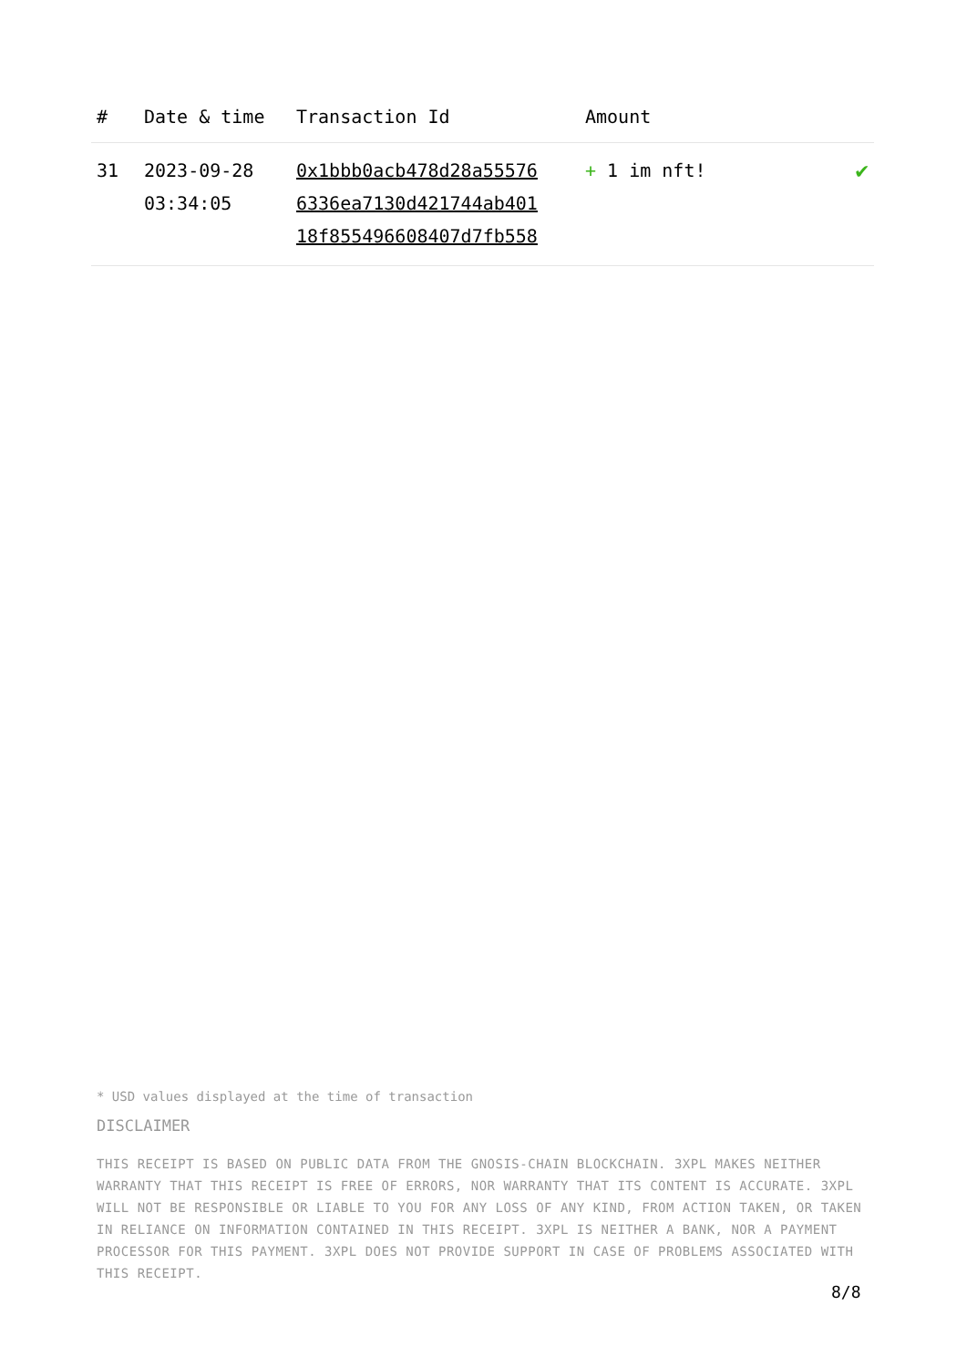| # | Date & time | Transaction Id | Amount | |
| --- | --- | --- | --- | --- |
| 31 | 2023-09-28 03:34:05 | 0x1bbb0acb478d28a55576 6336ea7130d421744ab401 18f855496608407d7fb558 | + 1 im nft! | ✔ |
* USD values displayed at the time of transaction
DISCLAIMER
THIS RECEIPT IS BASED ON PUBLIC DATA FROM THE GNOSIS-CHAIN BLOCKCHAIN. 3XPL MAKES NEITHER WARRANTY THAT THIS RECEIPT IS FREE OF ERRORS, NOR WARRANTY THAT ITS CONTENT IS ACCURATE. 3XPL WILL NOT BE RESPONSIBLE OR LIABLE TO YOU FOR ANY LOSS OF ANY KIND, FROM ACTION TAKEN, OR TAKEN IN RELIANCE ON INFORMATION CONTAINED IN THIS RECEIPT. 3XPL IS NEITHER A BANK, NOR A PAYMENT PROCESSOR FOR THIS PAYMENT. 3XPL DOES NOT PROVIDE SUPPORT IN CASE OF PROBLEMS ASSOCIATED WITH THIS RECEIPT.
8/8